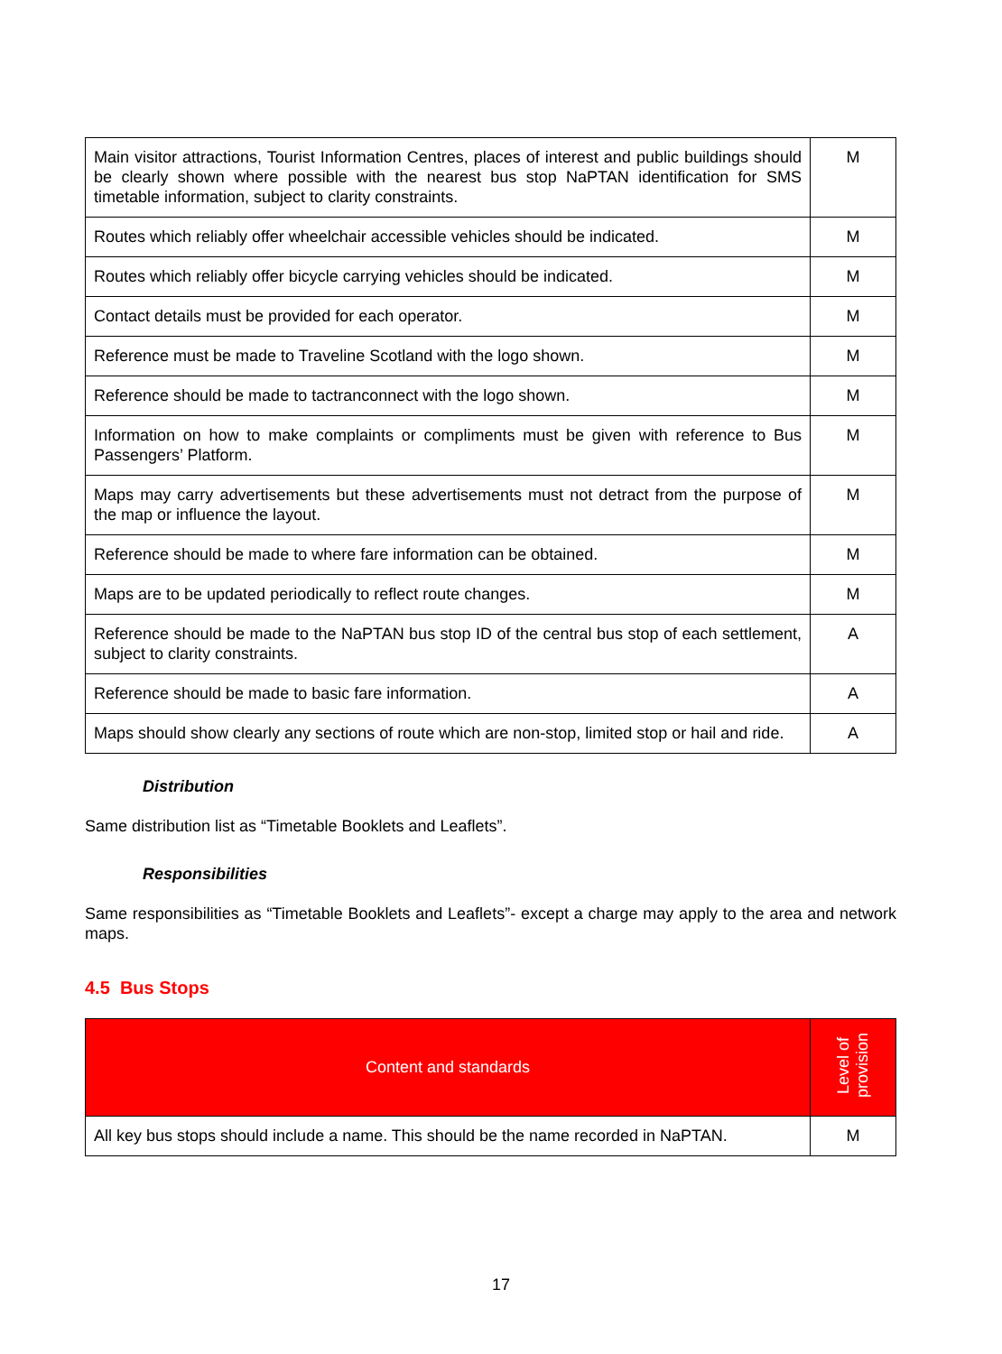| Main visitor attractions, Tourist Information Centres, places of interest and public buildings should be clearly shown where possible with the nearest bus stop NaPTAN identification for SMS timetable information, subject to clarity constraints. | M |
| Routes which reliably offer wheelchair accessible vehicles should be indicated. | M |
| Routes which reliably offer bicycle carrying vehicles should be indicated. | M |
| Contact details must be provided for each operator. | M |
| Reference must be made to Traveline Scotland with the logo shown. | M |
| Reference should be made to tactranconnect with the logo shown. | M |
| Information on how to make complaints or compliments must be given with reference to Bus Passengers’ Platform. | M |
| Maps may carry advertisements but these advertisements must not detract from the purpose of the map or influence the layout. | M |
| Reference should be made to where fare information can be obtained. | M |
| Maps are to be updated periodically to reflect route changes. | M |
| Reference should be made to the NaPTAN bus stop ID of the central bus stop of each settlement, subject to clarity constraints. | A |
| Reference should be made to basic fare information. | A |
| Maps should show clearly any sections of route which are non-stop, limited stop or hail and ride. | A |
Distribution
Same distribution list as “Timetable Booklets and Leaflets”.
Responsibilities
Same responsibilities as “Timetable Booklets and Leaflets”- except a charge may apply to the area and network maps.
4.5 Bus Stops
| Content and standards | Level of provision |
| --- | --- |
| All key bus stops should include a name. This should be the name recorded in NaPTAN. | M |
17